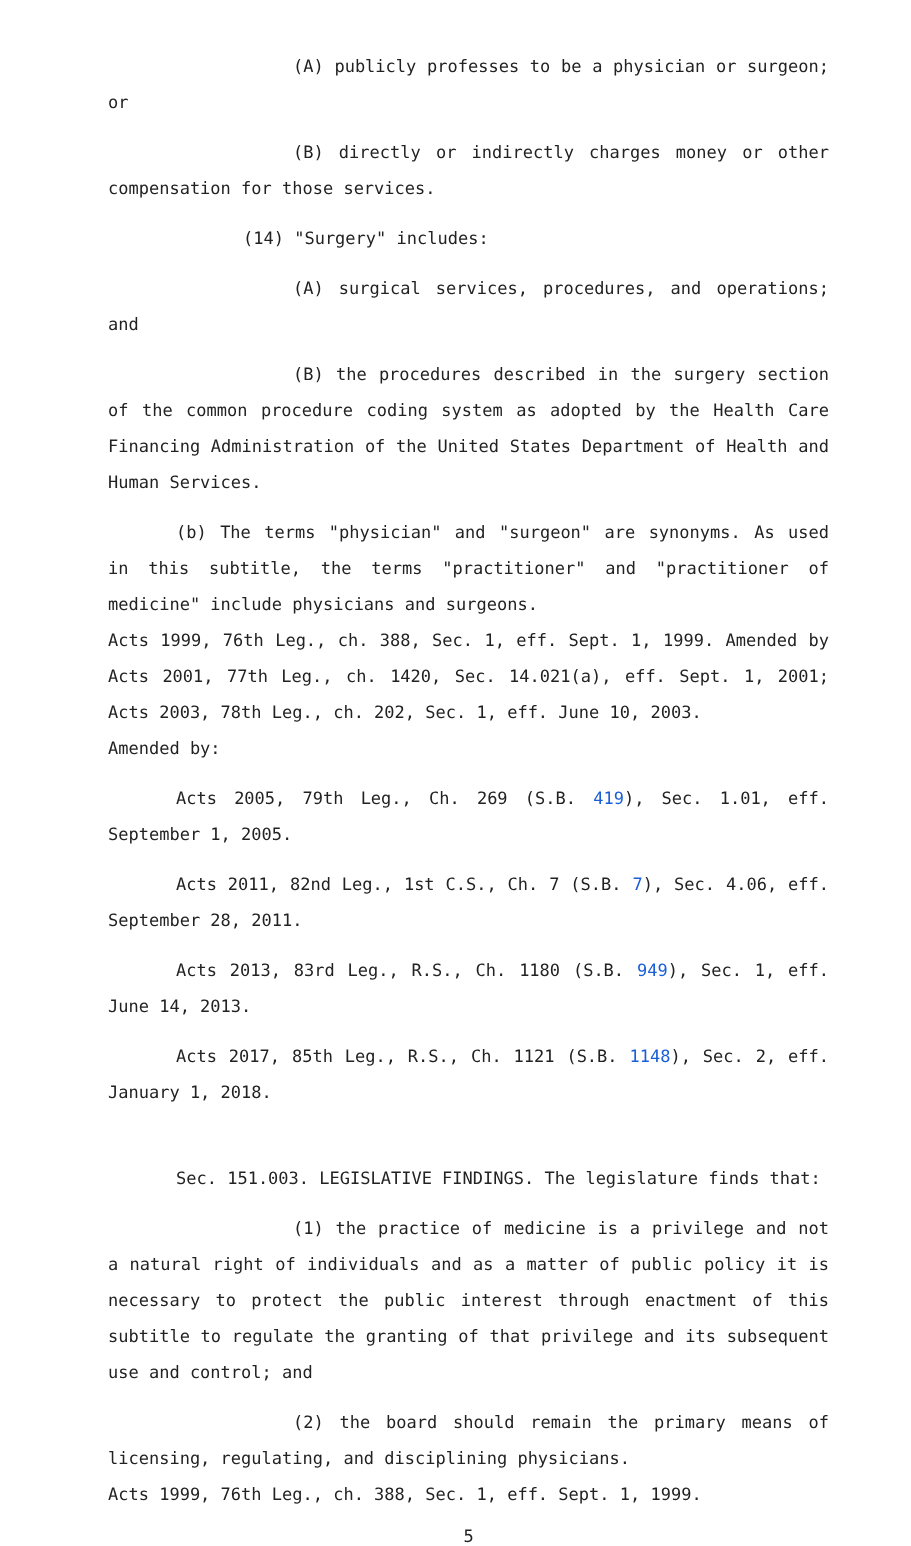(A) publicly professes to be a physician or surgeon; or
(B) directly or indirectly charges money or other compensation for those services.
(14) "Surgery" includes:
(A) surgical services, procedures, and operations; and
(B) the procedures described in the surgery section of the common procedure coding system as adopted by the Health Care Financing Administration of the United States Department of Health and Human Services.
(b) The terms "physician" and "surgeon" are synonyms. As used in this subtitle, the terms "practitioner" and "practitioner of medicine" include physicians and surgeons.
Acts 1999, 76th Leg., ch. 388, Sec. 1, eff. Sept. 1, 1999. Amended by Acts 2001, 77th Leg., ch. 1420, Sec. 14.021(a), eff. Sept. 1, 2001; Acts 2003, 78th Leg., ch. 202, Sec. 1, eff. June 10, 2003.
Amended by:
Acts 2005, 79th Leg., Ch. 269 (S.B. 419), Sec. 1.01, eff. September 1, 2005.
Acts 2011, 82nd Leg., 1st C.S., Ch. 7 (S.B. 7), Sec. 4.06, eff. September 28, 2011.
Acts 2013, 83rd Leg., R.S., Ch. 1180 (S.B. 949), Sec. 1, eff. June 14, 2013.
Acts 2017, 85th Leg., R.S., Ch. 1121 (S.B. 1148), Sec. 2, eff. January 1, 2018.
Sec. 151.003. LEGISLATIVE FINDINGS. The legislature finds that:
(1) the practice of medicine is a privilege and not a natural right of individuals and as a matter of public policy it is necessary to protect the public interest through enactment of this subtitle to regulate the granting of that privilege and its subsequent use and control; and
(2) the board should remain the primary means of licensing, regulating, and disciplining physicians.
Acts 1999, 76th Leg., ch. 388, Sec. 1, eff. Sept. 1, 1999.
5